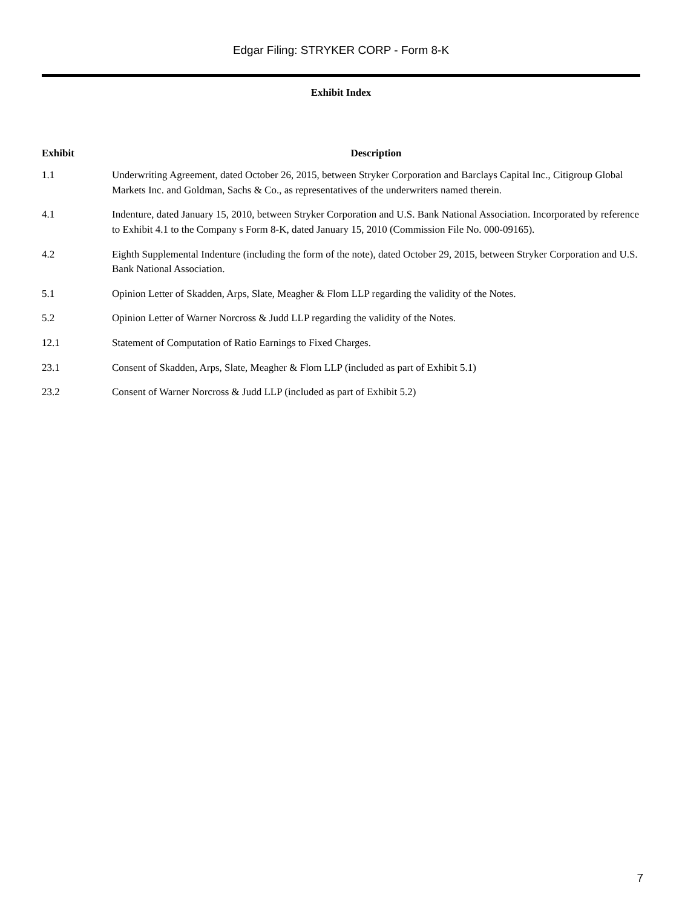Edgar Filing: STRYKER CORP - Form 8-K
Exhibit Index
| Exhibit | Description |
| --- | --- |
| 1.1 | Underwriting Agreement, dated October 26, 2015, between Stryker Corporation and Barclays Capital Inc., Citigroup Global Markets Inc. and Goldman, Sachs & Co., as representatives of the underwriters named therein. |
| 4.1 | Indenture, dated January 15, 2010, between Stryker Corporation and U.S. Bank National Association. Incorporated by reference to Exhibit 4.1 to the Company s Form 8-K, dated January 15, 2010 (Commission File No. 000-09165). |
| 4.2 | Eighth Supplemental Indenture (including the form of the note), dated October 29, 2015, between Stryker Corporation and U.S. Bank National Association. |
| 5.1 | Opinion Letter of Skadden, Arps, Slate, Meagher & Flom LLP regarding the validity of the Notes. |
| 5.2 | Opinion Letter of Warner Norcross & Judd LLP regarding the validity of the Notes. |
| 12.1 | Statement of Computation of Ratio Earnings to Fixed Charges. |
| 23.1 | Consent of Skadden, Arps, Slate, Meagher & Flom LLP (included as part of Exhibit 5.1) |
| 23.2 | Consent of Warner Norcross & Judd LLP (included as part of Exhibit 5.2) |
7